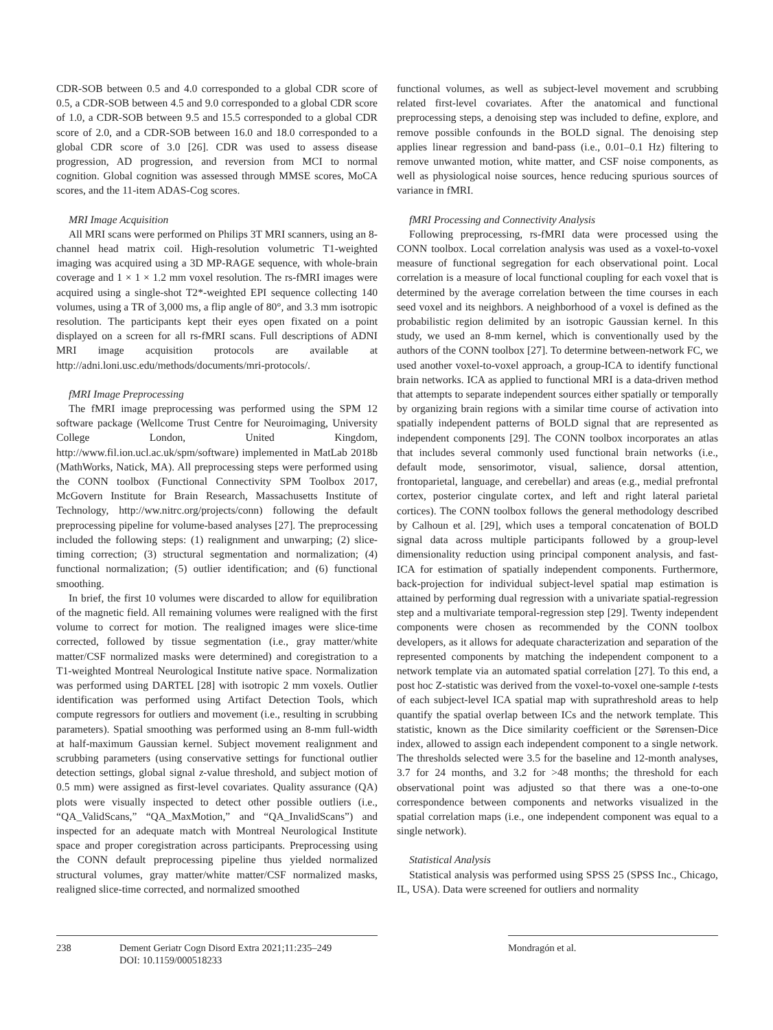CDR-SOB between 0.5 and 4.0 corresponded to a global CDR score of 0.5, a CDR-SOB between 4.5 and 9.0 corresponded to a global CDR score of 1.0, a CDR-SOB between 9.5 and 15.5 corresponded to a global CDR score of 2.0, and a CDR-SOB between 16.0 and 18.0 corresponded to a global CDR score of 3.0 [26]. CDR was used to assess disease progression, AD progression, and reversion from MCI to normal cognition. Global cognition was assessed through MMSE scores, MoCA scores, and the 11-item ADAS-Cog scores.
MRI Image Acquisition
All MRI scans were performed on Philips 3T MRI scanners, using an 8-channel head matrix coil. High-resolution volumetric T1-weighted imaging was acquired using a 3D MP-RAGE sequence, with whole-brain coverage and 1 × 1 × 1.2 mm voxel resolution. The rs-fMRI images were acquired using a single-shot T2*-weighted EPI sequence collecting 140 volumes, using a TR of 3,000 ms, a flip angle of 80°, and 3.3 mm isotropic resolution. The participants kept their eyes open fixated on a point displayed on a screen for all rs-fMRI scans. Full descriptions of ADNI MRI image acquisition protocols are available at http://adni.loni.usc.edu/methods/documents/mri-protocols/.
fMRI Image Preprocessing
The fMRI image preprocessing was performed using the SPM 12 software package (Wellcome Trust Centre for Neuroimaging, University College London, United Kingdom, http://www.fil.ion.ucl.ac.uk/spm/software) implemented in MatLab 2018b (MathWorks, Natick, MA). All preprocessing steps were performed using the CONN toolbox (Functional Connectivity SPM Toolbox 2017, McGovern Institute for Brain Research, Massachusetts Institute of Technology, http://ww.nitrc.org/projects/conn) following the default preprocessing pipeline for volume-based analyses [27]. The preprocessing included the following steps: (1) realignment and unwarping; (2) slice-timing correction; (3) structural segmentation and normalization; (4) functional normalization; (5) outlier identification; and (6) functional smoothing.
In brief, the first 10 volumes were discarded to allow for equilibration of the magnetic field. All remaining volumes were realigned with the first volume to correct for motion. The realigned images were slice-time corrected, followed by tissue segmentation (i.e., gray matter/white matter/CSF normalized masks were determined) and coregistration to a T1-weighted Montreal Neurological Institute native space. Normalization was performed using DARTEL [28] with isotropic 2 mm voxels. Outlier identification was performed using Artifact Detection Tools, which compute regressors for outliers and movement (i.e., resulting in scrubbing parameters). Spatial smoothing was performed using an 8-mm full-width at half-maximum Gaussian kernel. Subject movement realignment and scrubbing parameters (using conservative settings for functional outlier detection settings, global signal z-value threshold, and subject motion of 0.5 mm) were assigned as first-level covariates. Quality assurance (QA) plots were visually inspected to detect other possible outliers (i.e., “QA_ValidScans,” “QA_MaxMotion,” and “QA_InvalidScans”) and inspected for an adequate match with Montreal Neurological Institute space and proper coregistration across participants. Preprocessing using the CONN default preprocessing pipeline thus yielded normalized structural volumes, gray matter/white matter/CSF normalized masks, realigned slice-time corrected, and normalized smoothed
functional volumes, as well as subject-level movement and scrubbing related first-level covariates. After the anatomical and functional preprocessing steps, a denoising step was included to define, explore, and remove possible confounds in the BOLD signal. The denoising step applies linear regression and band-pass (i.e., 0.01–0.1 Hz) filtering to remove unwanted motion, white matter, and CSF noise components, as well as physiological noise sources, hence reducing spurious sources of variance in fMRI.
fMRI Processing and Connectivity Analysis
Following preprocessing, rs-fMRI data were processed using the CONN toolbox. Local correlation analysis was used as a voxel-to-voxel measure of functional segregation for each observational point. Local correlation is a measure of local functional coupling for each voxel that is determined by the average correlation between the time courses in each seed voxel and its neighbors. A neighborhood of a voxel is defined as the probabilistic region delimited by an isotropic Gaussian kernel. In this study, we used an 8-mm kernel, which is conventionally used by the authors of the CONN toolbox [27]. To determine between-network FC, we used another voxel-to-voxel approach, a group-ICA to identify functional brain networks. ICA as applied to functional MRI is a data-driven method that attempts to separate independent sources either spatially or temporally by organizing brain regions with a similar time course of activation into spatially independent patterns of BOLD signal that are represented as independent components [29]. The CONN toolbox incorporates an atlas that includes several commonly used functional brain networks (i.e., default mode, sensorimotor, visual, salience, dorsal attention, frontoparietal, language, and cerebellar) and areas (e.g., medial prefrontal cortex, posterior cingulate cortex, and left and right lateral parietal cortices). The CONN toolbox follows the general methodology described by Calhoun et al. [29], which uses a temporal concatenation of BOLD signal data across multiple participants followed by a group-level dimensionality reduction using principal component analysis, and fast-ICA for estimation of spatially independent components. Furthermore, back-projection for individual subject-level spatial map estimation is attained by performing dual regression with a univariate spatial-regression step and a multivariate temporal-regression step [29]. Twenty independent components were chosen as recommended by the CONN toolbox developers, as it allows for adequate characterization and separation of the represented components by matching the independent component to a network template via an automated spatial correlation [27]. To this end, a post hoc Z-statistic was derived from the voxel-to-voxel one-sample t-tests of each subject-level ICA spatial map with suprathreshold areas to help quantify the spatial overlap between ICs and the network template. This statistic, known as the Dice similarity coefficient or the Sørensen-Dice index, allowed to assign each independent component to a single network. The thresholds selected were 3.5 for the baseline and 12-month analyses, 3.7 for 24 months, and 3.2 for >48 months; the threshold for each observational point was adjusted so that there was a one-to-one correspondence between components and networks visualized in the spatial correlation maps (i.e., one independent component was equal to a single network).
Statistical Analysis
Statistical analysis was performed using SPSS 25 (SPSS Inc., Chicago, IL, USA). Data were screened for outliers and normality
238 Dement Geriatr Cogn Disord Extra 2021;11:235–249
DOI: 10.1159/000518233
Mondragón et al.